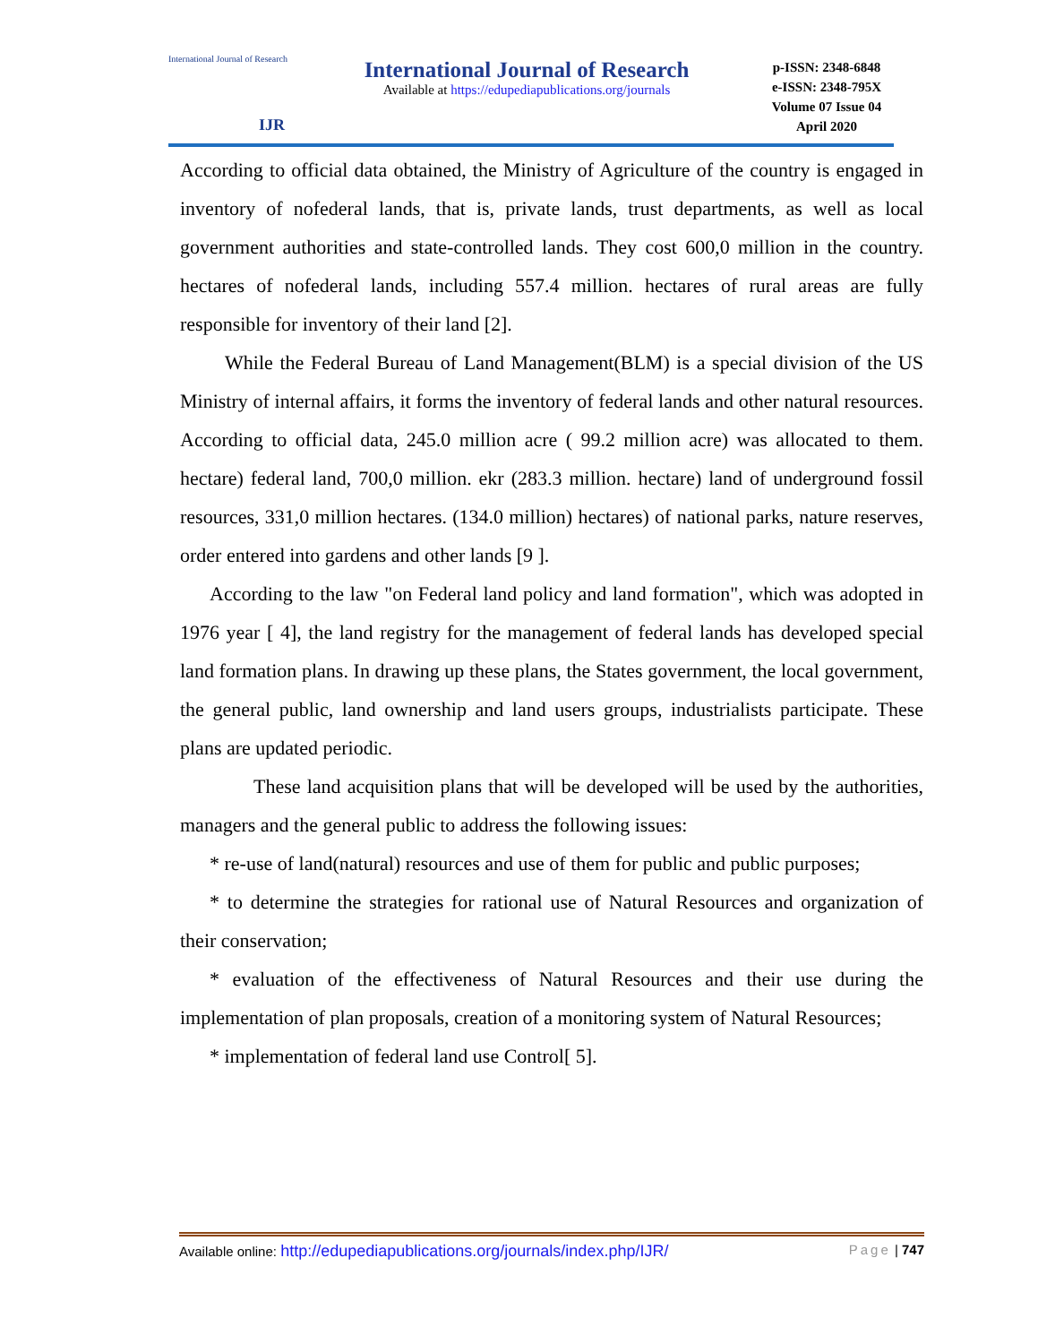International Journal of Research
IJR
International Journal of Research
Available at https://edupediapublications.org/journals
p-ISSN: 2348-6848
e-ISSN: 2348-795X
Volume 07 Issue 04
April 2020
According to official data obtained, the Ministry of Agriculture of the country is engaged in inventory of nofederal lands, that is, private lands, trust departments, as well as local government authorities and state-controlled lands. They cost 600,0 million in the country. hectares of nofederal lands, including 557.4 million. hectares of rural areas are fully responsible for inventory of their land [2].
While the Federal Bureau of Land Management(BLM) is a special division of the US Ministry of internal affairs, it forms the inventory of federal lands and other natural resources. According to official data, 245.0 million acre ( 99.2 million acre) was allocated to them. hectare) federal land, 700,0 million. ekr (283.3 million. hectare) land of underground fossil resources, 331,0 million hectares. (134.0 million) hectares) of national parks, nature reserves, order entered into gardens and other lands [9 ].
According to the law "on Federal land policy and land formation", which was adopted in 1976 year [ 4], the land registry for the management of federal lands has developed special land formation plans. In drawing up these plans, the States government, the local government, the general public, land ownership and land users groups, industrialists participate. These plans are updated periodic.
These land acquisition plans that will be developed will be used by the authorities, managers and the general public to address the following issues:
* re-use of land(natural) resources and use of them for public and public purposes;
* to determine the strategies for rational use of Natural Resources and organization of their conservation;
* evaluation of the effectiveness of Natural Resources and their use during the implementation of plan proposals, creation of a monitoring system of Natural Resources;
* implementation of federal land use Control[ 5].
Available online: http://edupediapublications.org/journals/index.php/IJR/ Page | 747